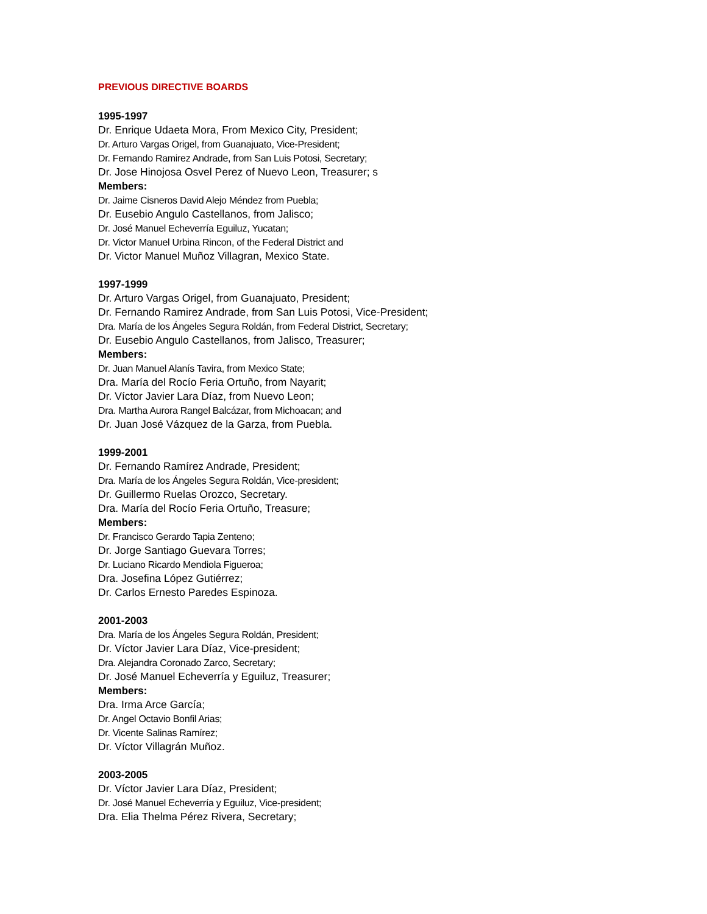PREVIOUS DIRECTIVE BOARDS
1995-1997
Dr. Enrique Udaeta Mora, From Mexico City, President;
Dr. Arturo Vargas Origel, from Guanajuato, Vice-President;
Dr. Fernando Ramirez Andrade, from San Luis Potosi, Secretary;
Dr. Jose Hinojosa Osvel Perez of Nuevo Leon, Treasurer; s
Members:
Dr. Jaime Cisneros David Alejo Méndez from Puebla;
Dr. Eusebio Angulo Castellanos, from Jalisco;
Dr. José Manuel Echeverría Eguiluz, Yucatan;
Dr. Victor Manuel Urbina Rincon, of the Federal District and
Dr. Victor Manuel Muñoz Villagran, Mexico State.
1997-1999
Dr. Arturo Vargas Origel, from Guanajuato, President;
Dr. Fernando Ramirez Andrade, from San Luis Potosi, Vice-President;
Dra. María de los Ángeles Segura Roldán, from Federal District, Secretary;
Dr. Eusebio Angulo Castellanos, from Jalisco, Treasurer;
Members:
Dr. Juan Manuel Alanís Tavira, from Mexico State;
Dra. María del Rocío Feria Ortuño, from Nayarit;
Dr. Víctor Javier Lara Díaz, from Nuevo Leon;
Dra. Martha Aurora Rangel Balcázar, from Michoacan; and
Dr. Juan José Vázquez de la Garza, from Puebla.
1999-2001
Dr. Fernando Ramírez Andrade, President;
Dra. María de los Ángeles Segura Roldán, Vice-president;
Dr. Guillermo Ruelas Orozco, Secretary.
Dra. María del Rocío Feria Ortuño, Treasure;
Members:
Dr. Francisco Gerardo Tapia Zenteno;
Dr. Jorge Santiago Guevara Torres;
Dr. Luciano Ricardo Mendiola Figueroa;
Dra. Josefina López Gutiérrez;
Dr. Carlos Ernesto Paredes Espinoza.
2001-2003
Dra. María de los Ángeles Segura Roldán, President;
Dr. Víctor Javier Lara Díaz, Vice-president;
Dra. Alejandra Coronado Zarco, Secretary;
Dr. José Manuel Echeverría y Eguiluz, Treasurer;
Members:
Dra. Irma Arce García;
Dr. Angel Octavio Bonfil Arias;
Dr. Vicente Salinas Ramírez;
Dr. Víctor Villagrán Muñoz.
2003-2005
Dr. Víctor Javier Lara Díaz, President;
Dr. José Manuel Echeverría y Eguiluz, Vice-president;
Dra. Elia Thelma Pérez Rivera, Secretary;